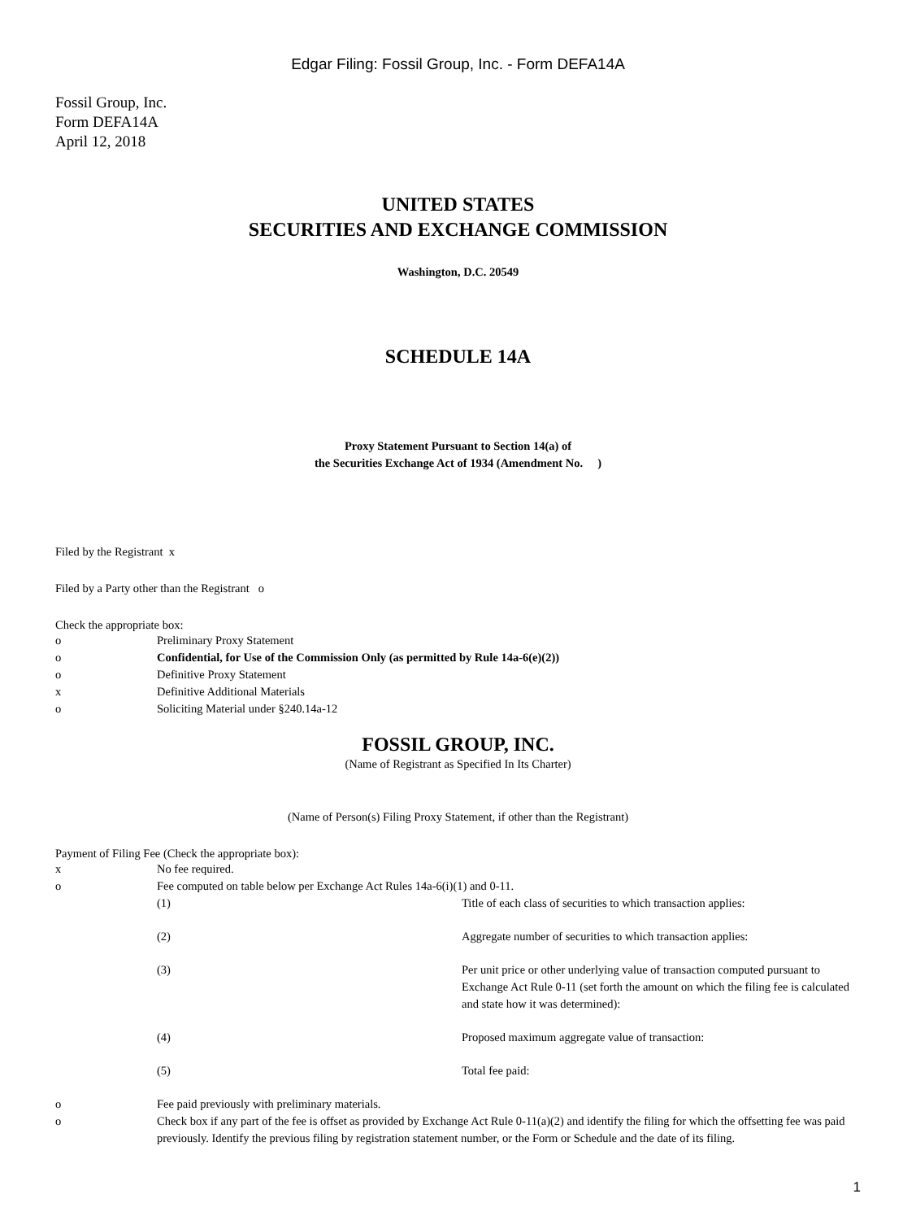Edgar Filing: Fossil Group, Inc. - Form DEFA14A
Fossil Group, Inc.
Form DEFA14A
April 12, 2018
UNITED STATES
SECURITIES AND EXCHANGE COMMISSION
Washington, D.C. 20549
SCHEDULE 14A
Proxy Statement Pursuant to Section 14(a) of
the Securities Exchange Act of 1934 (Amendment No. )
Filed by the Registrant x
Filed by a Party other than the Registrant o
Check the appropriate box:
o Preliminary Proxy Statement
o Confidential, for Use of the Commission Only (as permitted by Rule 14a-6(e)(2))
o Definitive Proxy Statement
x Definitive Additional Materials
o Soliciting Material under §240.14a-12
FOSSIL GROUP, INC.
(Name of Registrant as Specified In Its Charter)
(Name of Person(s) Filing Proxy Statement, if other than the Registrant)
Payment of Filing Fee (Check the appropriate box):
x No fee required.
o Fee computed on table below per Exchange Act Rules 14a-6(i)(1) and 0-11.
(1) Title of each class of securities to which transaction applies:
(2) Aggregate number of securities to which transaction applies:
(3) Per unit price or other underlying value of transaction computed pursuant to Exchange Act Rule 0-11 (set forth the amount on which the filing fee is calculated and state how it was determined):
(4) Proposed maximum aggregate value of transaction:
(5) Total fee paid:
o Fee paid previously with preliminary materials.
o Check box if any part of the fee is offset as provided by Exchange Act Rule 0-11(a)(2) and identify the filing for which the offsetting fee was paid previously. Identify the previous filing by registration statement number, or the Form or Schedule and the date of its filing.
1